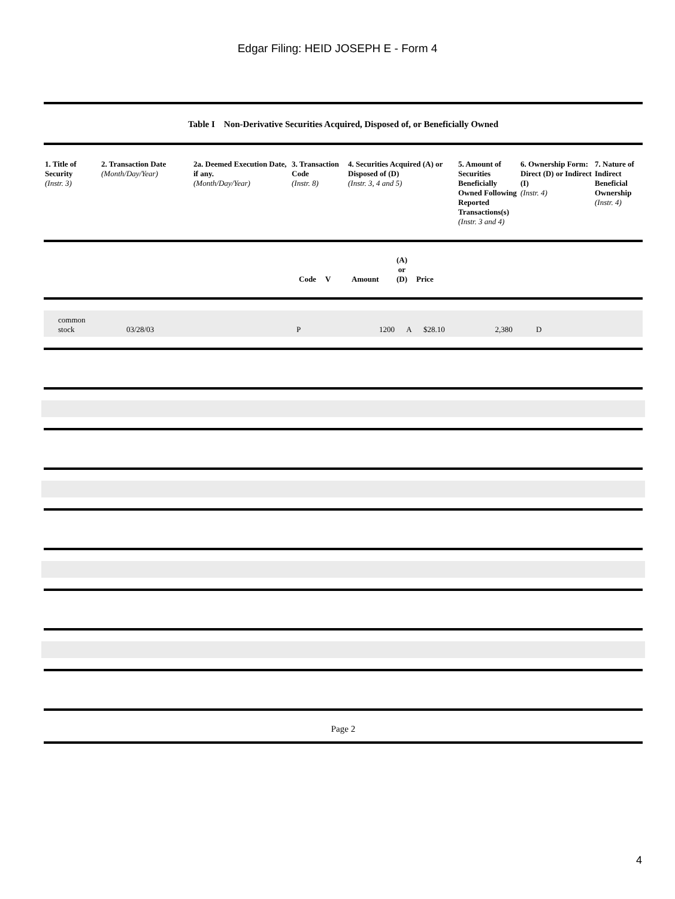Edgar Filing: HEID JOSEPH E - Form 4
Table I Non-Derivative Securities Acquired, Disposed of, or Beneficially Owned
| 1. Title of Security (Instr. 3) | 2. Transaction Date (Month/Day/Year) | 2a. Deemed Execution Date, if any. (Month/Day/Year) | 3. Transaction Code (Instr. 8) | 4. Securities Acquired (A) or Disposed of (D) (Instr. 3, 4 and 5) | 5. Amount of Securities Beneficially Owned Following Reported Transactions(s) (Instr. 3 and 4) | 6. Ownership Form: Direct (D) or Indirect (I) (Instr. 4) | 7. Nature of Indirect Beneficial Ownership (Instr. 4) |
| | Code | V | Amount | (A) or (D) | Price |
| common stock | 03/28/03 | P | 1200 | A | $28.10 | 2,380 | D |
Page 2
4